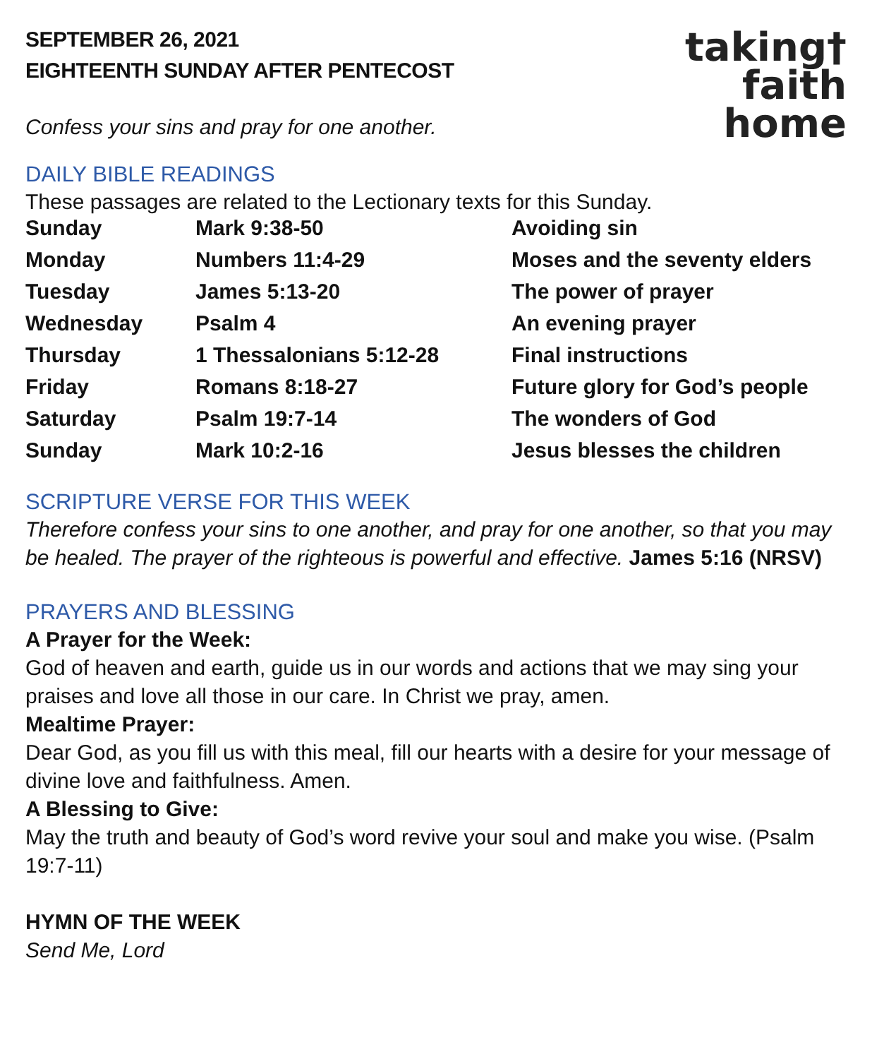SEPTEMBER 26, 2021
EIGHTEENTH SUNDAY AFTER PENTECOST
taking†
faith
home
Confess your sins and pray for one another.
DAILY BIBLE READINGS
These passages are related to the Lectionary texts for this Sunday.
| Sunday | Mark 9:38-50 | Avoiding sin |
| Monday | Numbers 11:4-29 | Moses and the seventy elders |
| Tuesday | James 5:13-20 | The power of prayer |
| Wednesday | Psalm 4 | An evening prayer |
| Thursday | 1 Thessalonians 5:12-28 | Final instructions |
| Friday | Romans 8:18-27 | Future glory for God’s people |
| Saturday | Psalm 19:7-14 | The wonders of God |
| Sunday | Mark 10:2-16 | Jesus blesses the children |
SCRIPTURE VERSE FOR THIS WEEK
Therefore confess your sins to one another, and pray for one another, so that you may be healed. The prayer of the righteous is powerful and effective. James 5:16 (NRSV)
PRAYERS AND BLESSING
A Prayer for the Week:
God of heaven and earth, guide us in our words and actions that we may sing your praises and love all those in our care. In Christ we pray, amen.
Mealtime Prayer:
Dear God, as you fill us with this meal, fill our hearts with a desire for your message of divine love and faithfulness. Amen.
A Blessing to Give:
May the truth and beauty of God’s word revive your soul and make you wise. (Psalm 19:7-11)
HYMN OF THE WEEK
Send Me, Lord